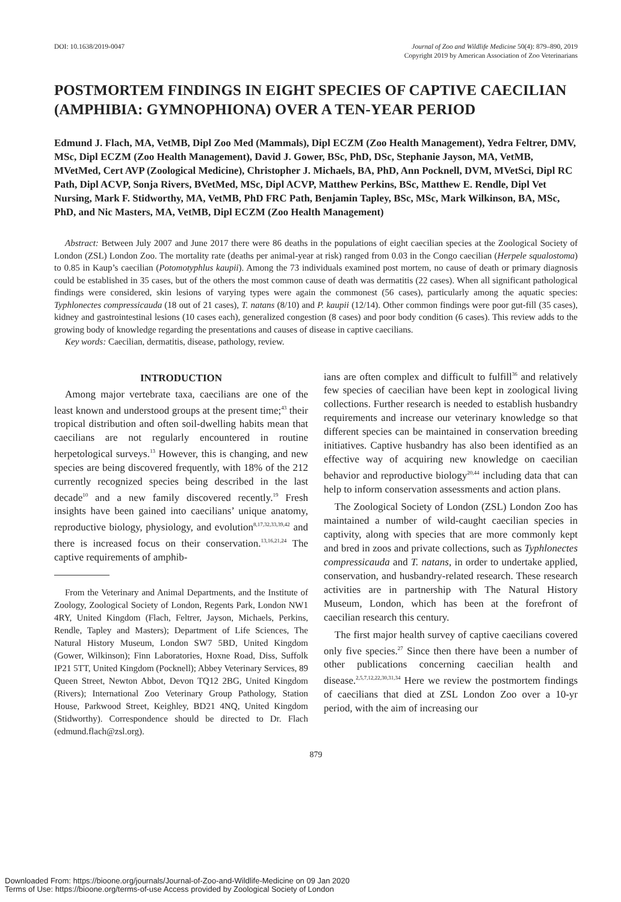DOI: 10.1638/2019-0047 Journal of Zoo and Wildlife Medicine 50(4): 879–890, 2019
Copyright 2019 by American Association of Zoo Veterinarians
POSTMORTEM FINDINGS IN EIGHT SPECIES OF CAPTIVE CAECILIAN (AMPHIBIA: GYMNOPHIONA) OVER A TEN-YEAR PERIOD
Edmund J. Flach, MA, VetMB, Dipl Zoo Med (Mammals), Dipl ECZM (Zoo Health Management), Yedra Feltrer, DMV, MSc, Dipl ECZM (Zoo Health Management), David J. Gower, BSc, PhD, DSc, Stephanie Jayson, MA, VetMB, MVetMed, Cert AVP (Zoological Medicine), Christopher J. Michaels, BA, PhD, Ann Pocknell, DVM, MVetSci, Dipl RC Path, Dipl ACVP, Sonja Rivers, BVetMed, MSc, Dipl ACVP, Matthew Perkins, BSc, Matthew E. Rendle, Dipl Vet Nursing, Mark F. Stidworthy, MA, VetMB, PhD FRC Path, Benjamin Tapley, BSc, MSc, Mark Wilkinson, BA, MSc, PhD, and Nic Masters, MA, VetMB, Dipl ECZM (Zoo Health Management)
Abstract: Between July 2007 and June 2017 there were 86 deaths in the populations of eight caecilian species at the Zoological Society of London (ZSL) London Zoo. The mortality rate (deaths per animal-year at risk) ranged from 0.03 in the Congo caecilian (Herpele squalostoma) to 0.85 in Kaup’s caecilian (Potomotyphlus kaupii). Among the 73 individuals examined post mortem, no cause of death or primary diagnosis could be established in 35 cases, but of the others the most common cause of death was dermatitis (22 cases). When all significant pathological findings were considered, skin lesions of varying types were again the commonest (56 cases), particularly among the aquatic species: Typhlonectes compressicauda (18 out of 21 cases), T. natans (8/10) and P. kaupii (12/14). Other common findings were poor gut-fill (35 cases), kidney and gastrointestinal lesions (10 cases each), generalized congestion (8 cases) and poor body condition (6 cases). This review adds to the growing body of knowledge regarding the presentations and causes of disease in captive caecilians.
Key words: Caecilian, dermatitis, disease, pathology, review.
INTRODUCTION
Among major vertebrate taxa, caecilians are one of the least known and understood groups at the present time;<sup>43</sup> their tropical distribution and often soil-dwelling habits mean that caecilians are not regularly encountered in routine herpetological surveys.<sup>13</sup> However, this is changing, and new species are being discovered frequently, with 18% of the 212 currently recognized species being described in the last decade<sup>10</sup> and a new family discovered recently.<sup>19</sup> Fresh insights have been gained into caecilians’ unique anatomy, reproductive biology, physiology, and evolution<sup>8,17,32,33,39,42</sup> and there is increased focus on their conservation.<sup>13,16,21,24</sup> The captive requirements of amphib-
From the Veterinary and Animal Departments, and the Institute of Zoology, Zoological Society of London, Regents Park, London NW1 4RY, United Kingdom (Flach, Feltrer, Jayson, Michaels, Perkins, Rendle, Tapley and Masters); Department of Life Sciences, The Natural History Museum, London SW7 5BD, United Kingdom (Gower, Wilkinson); Finn Laboratories, Hoxne Road, Diss, Suffolk IP21 5TT, United Kingdom (Pocknell); Abbey Veterinary Services, 89 Queen Street, Newton Abbot, Devon TQ12 2BG, United Kingdom (Rivers); International Zoo Veterinary Group Pathology, Station House, Parkwood Street, Keighley, BD21 4NQ, United Kingdom (Stidworthy). Correspondence should be directed to Dr. Flach (edmund.flach@zsl.org).
ians are often complex and difficult to fulfill<sup>36</sup> and relatively few species of caecilian have been kept in zoological living collections. Further research is needed to establish husbandry requirements and increase our veterinary knowledge so that different species can be maintained in conservation breeding initiatives. Captive husbandry has also been identified as an effective way of acquiring new knowledge on caecilian behavior and reproductive biology<sup>20,44</sup> including data that can help to inform conservation assessments and action plans.
The Zoological Society of London (ZSL) London Zoo has maintained a number of wild-caught caecilian species in captivity, along with species that are more commonly kept and bred in zoos and private collections, such as Typhlonectes compressicauda and T. natans, in order to undertake applied, conservation, and husbandry-related research. These research activities are in partnership with The Natural History Museum, London, which has been at the forefront of caecilian research this century.
The first major health survey of captive caecilians covered only five species.<sup>27</sup> Since then there have been a number of other publications concerning caecilian health and disease.<sup>2,5,7,12,22,30,31,34</sup> Here we review the postmortem findings of caecilians that died at ZSL London Zoo over a 10-yr period, with the aim of increasing our
879
Downloaded From: https://bioone.org/journals/Journal-of-Zoo-and-Wildlife-Medicine on 09 Jan 2020
Terms of Use: https://bioone.org/terms-of-use Access provided by Zoological Society of London